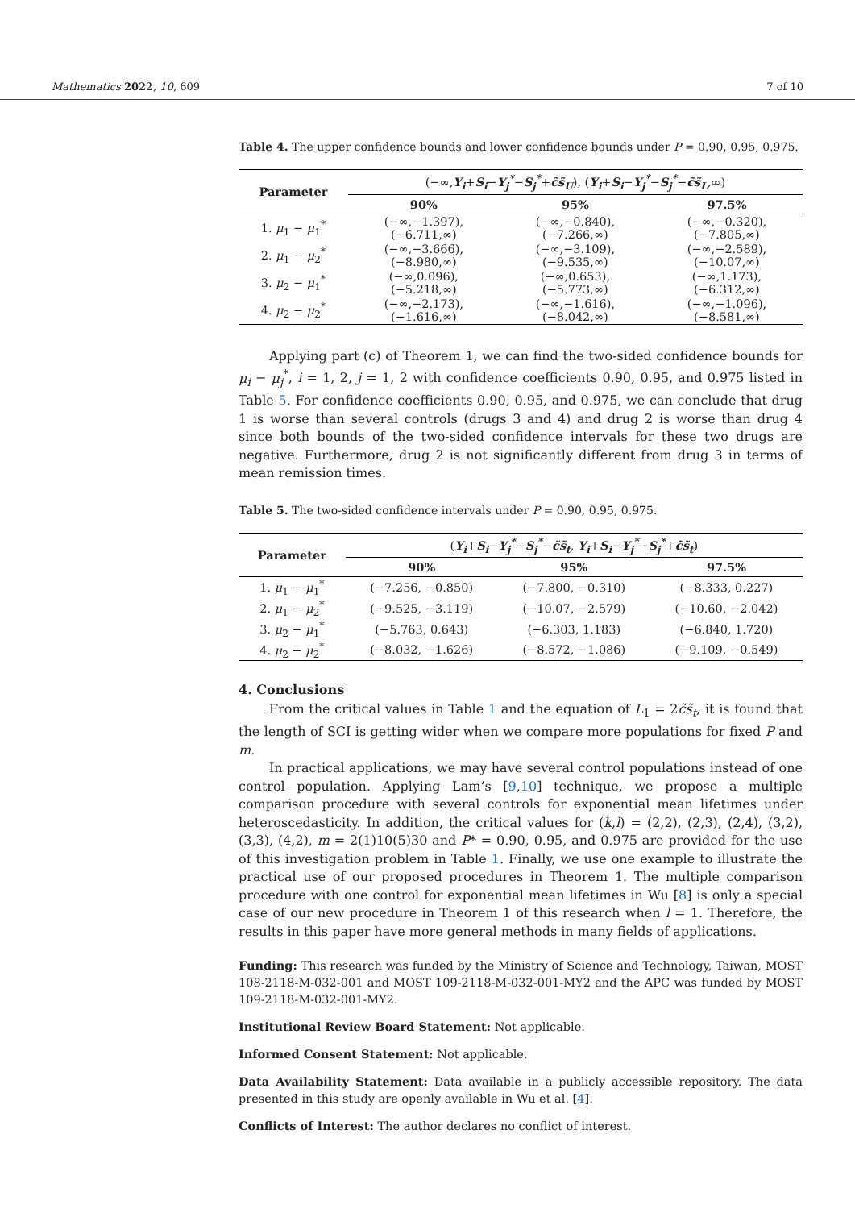Mathematics 2022, 10, 609 7 of 10
Table 4. The upper confidence bounds and lower confidence bounds under P = 0.90, 0.95, 0.975.
| Parameter | (−∞, Y<sub>i</sub> + S<sub>i</sub> − Y<sub>j</sub><sup>*</sup> − S<sub>j</sub><sup>*</sup> + c̃s̃<sub>U</sub> ), ( Y<sub>i</sub> + S<sub>i</sub> − Y<sub>j</sub><sup>*</sup> − S<sub>j</sub><sup>*</sup> − c̃s̃<sub>L</sub> ,∞) | | |
| --- | --- | --- | --- |
| | 90% | 95% | 97.5% |
| 1. μ<sub>1</sub> − μ<sub>1</sub><sup>*</sup> | (−∞,−1.397), (−6.711,∞) | (−∞,−0.840), (−7.266,∞) | (−∞,−0.320), (−7.805,∞) |
| 2. μ<sub>1</sub> − μ<sub>2</sub><sup>*</sup> | (−∞,−3.666), (−8.980,∞) | (−∞,−3.109), (−9.535,∞) | (−∞,−2.589), (−10.07,∞) |
| 3. μ<sub>2</sub> − μ<sub>1</sub><sup>*</sup> | (−∞,0.096), (−5.218,∞) | (−∞,0.653), (−5.773,∞) | (−∞,1.173), (−6.312,∞) |
| 4. μ<sub>2</sub> − μ<sub>2</sub><sup>*</sup> | (−∞,−2.173), (−1.616,∞) | (−∞,−1.616), (−8.042,∞) | (−∞,−1.096), (−8.581,∞) |
Applying part (c) of Theorem 1, we can find the two-sided confidence bounds for μ<sub>i</sub> − μ<sub>j</sub><sup>*</sup>, i = 1, 2, j = 1, 2 with confidence coefficients 0.90, 0.95, and 0.975 listed in Table 5. For confidence coefficients 0.90, 0.95, and 0.975, we can conclude that drug 1 is worse than several controls (drugs 3 and 4) and drug 2 is worse than drug 4 since both bounds of the two-sided confidence intervals for these two drugs are negative. Furthermore, drug 2 is not significantly different from drug 3 in terms of mean remission times.
Table 5. The two-sided confidence intervals under P = 0.90, 0.95, 0.975.
| Parameter | ( Y<sub>i</sub> + S<sub>i</sub> − Y<sub>j</sub><sup>*</sup> − S<sub>j</sub><sup>*</sup> − c̃s̃<sub>t</sub> , Y<sub>i</sub> + S<sub>i</sub> − Y<sub>j</sub><sup>*</sup> − S<sub>j</sub><sup>*</sup> + c̃s̃<sub>t</sub> ) | | |
| --- | --- | --- | --- |
| | 90% | 95% | 97.5% |
| 1. μ<sub>1</sub> − μ<sub>1</sub><sup>*</sup> | (−7.256, −0.850) | (−7.800, −0.310) | (−8.333, 0.227) |
| 2. μ<sub>1</sub> − μ<sub>2</sub><sup>*</sup> | (−9.525, −3.119) | (−10.07, −2.579) | (−10.60, −2.042) |
| 3. μ<sub>2</sub> − μ<sub>1</sub><sup>*</sup> | (−5.763, 0.643) | (−6.303, 1.183) | (−6.840, 1.720) |
| 4. μ<sub>2</sub> − μ<sub>2</sub><sup>*</sup> | (−8.032, −1.626) | (−8.572, −1.086) | (−9.109, −0.549) |
4. Conclusions
From the critical values in Table 1 and the equation of L<sub>1</sub> = 2c̃s̃<sub>t</sub>, it is found that the length of SCI is getting wider when we compare more populations for fixed P and m.
In practical applications, we may have several control populations instead of one control population. Applying Lam’s [9,10] technique, we propose a multiple comparison procedure with several controls for exponential mean lifetimes under heteroscedasticity. In addition, the critical values for (k,l) = (2,2), (2,3), (2,4), (3,2), (3,3), (4,2), m = 2(1)10(5)30 and P* = 0.90, 0.95, and 0.975 are provided for the use of this investigation problem in Table 1. Finally, we use one example to illustrate the practical use of our proposed procedures in Theorem 1. The multiple comparison procedure with one control for exponential mean lifetimes in Wu [8] is only a special case of our new procedure in Theorem 1 of this research when l = 1. Therefore, the results in this paper have more general methods in many fields of applications.
Funding: This research was funded by the Ministry of Science and Technology, Taiwan, MOST 108-2118-M-032-001 and MOST 109-2118-M-032-001-MY2 and the APC was funded by MOST 109-2118-M-032-001-MY2.
Institutional Review Board Statement: Not applicable.
Informed Consent Statement: Not applicable.
Data Availability Statement: Data available in a publicly accessible repository. The data presented in this study are openly available in Wu et al. [4].
Conflicts of Interest: The author declares no conflict of interest.